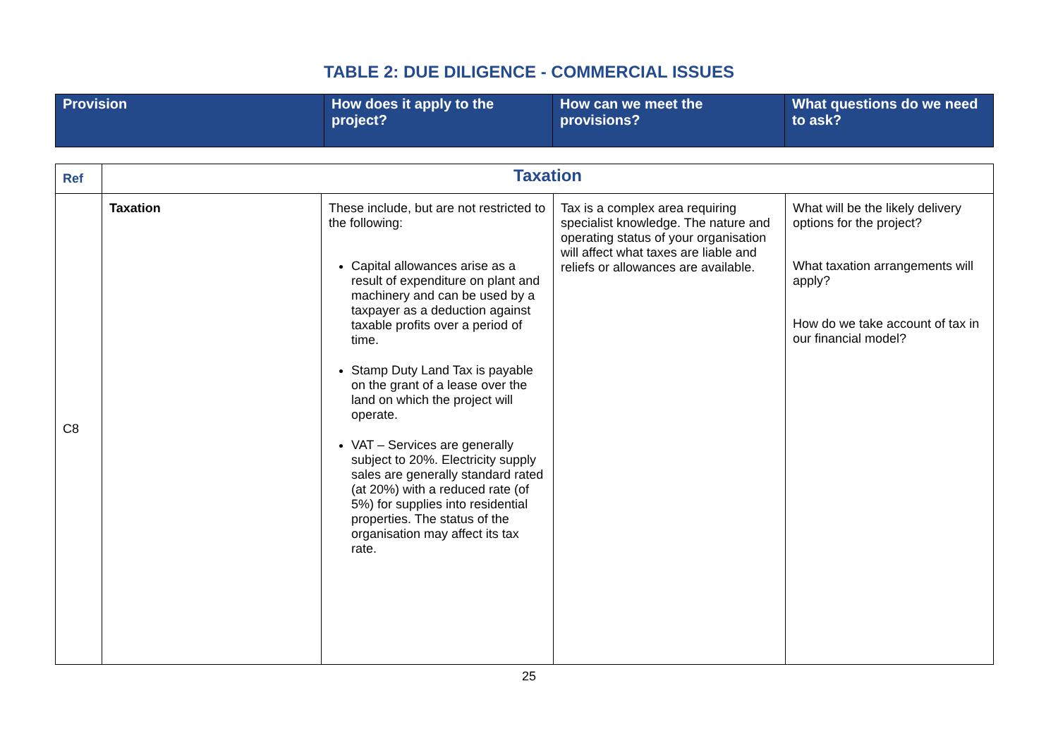TABLE 2: DUE DILIGENCE - COMMERCIAL ISSUES
| Provision | How does it apply to the project? | How can we meet the provisions? | What questions do we need to ask? |
| --- | --- | --- | --- |
| Ref | Taxation | | | |
| C8 | Taxation | These include, but are not restricted to the following: Capital allowances arise as a result of expenditure on plant and machinery and can be used by a taxpayer as a deduction against taxable profits over a period of time. Stamp Duty Land Tax is payable on the grant of a lease over the land on which the project will operate. VAT – Services are generally subject to 20%. Electricity supply sales are generally standard rated (at 20%) with a reduced rate (of 5%) for supplies into residential properties. The status of the organisation may affect its tax rate. | Tax is a complex area requiring specialist knowledge. The nature and operating status of your organisation will affect what taxes are liable and reliefs or allowances are available. | What will be the likely delivery options for the project? What taxation arrangements will apply? How do we take account of tax in our financial model? |
25